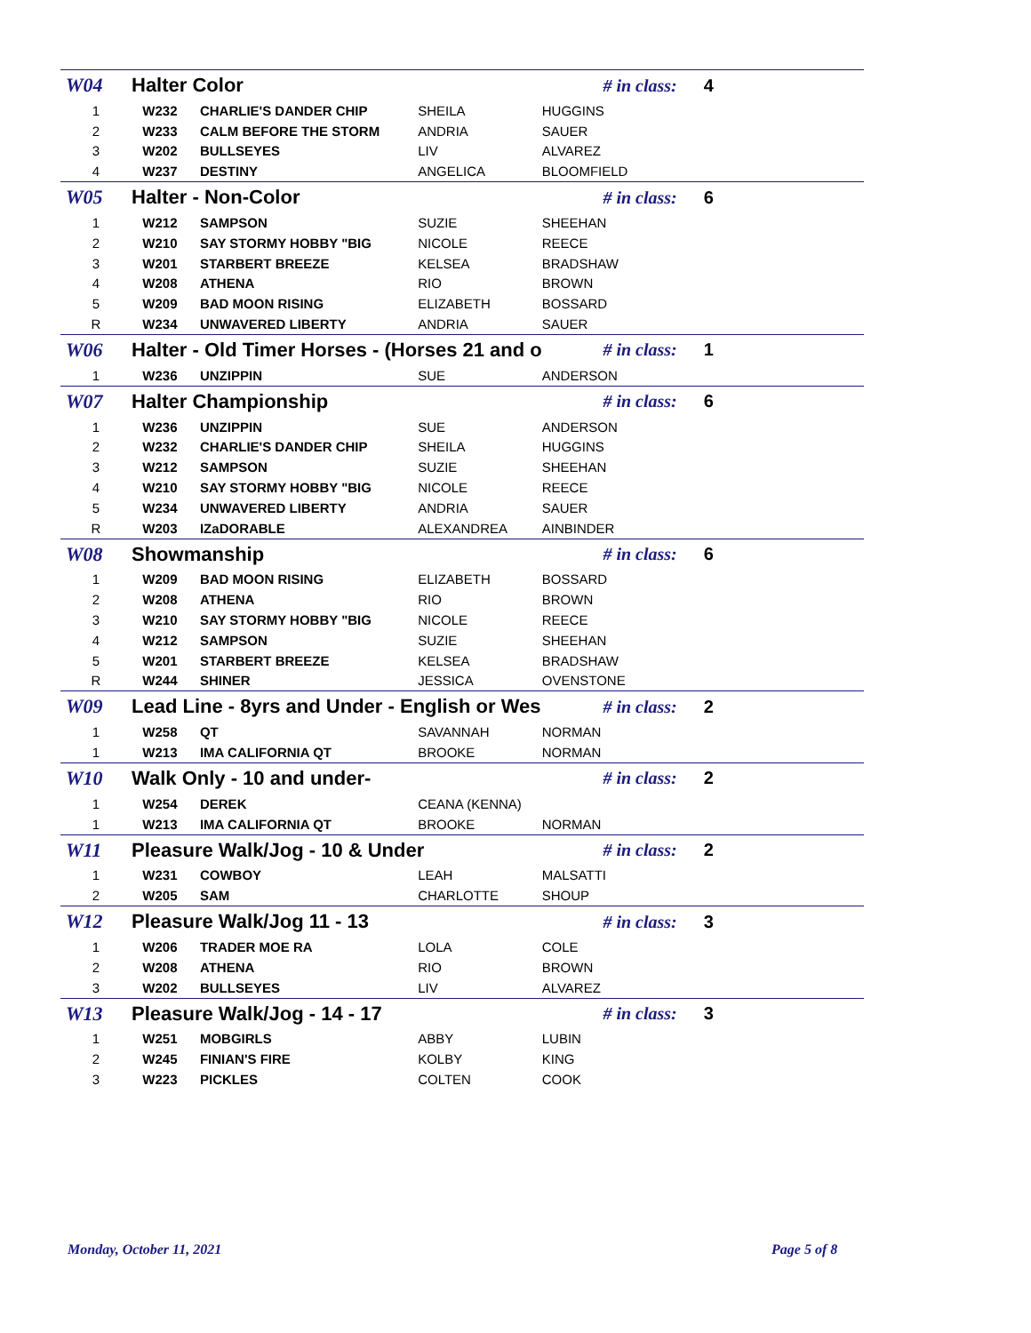| W04 | Halter Color | | | | # in class: | 4 |
| 1 | | W232 | CHARLIE'S DANDER CHIP | SHEILA | HUGGINS | |
| 2 | | W233 | CALM BEFORE THE STORM | ANDRIA | SAUER | |
| 3 | | W202 | BULLSEYES | LIV | ALVAREZ | |
| 4 | | W237 | DESTINY | ANGELICA | BLOOMFIELD | |
| W05 | Halter - Non-Color | | | | # in class: | 6 |
| 1 | | W212 | SAMPSON | SUZIE | SHEEHAN | |
| 2 | | W210 | SAY STORMY HOBBY "BIG | NICOLE | REECE | |
| 3 | | W201 | STARBERT BREEZE | KELSEA | BRADSHAW | |
| 4 | | W208 | ATHENA | RIO | BROWN | |
| 5 | | W209 | BAD MOON RISING | ELIZABETH | BOSSARD | |
| R | | W234 | UNWAVERED LIBERTY | ANDRIA | SAUER | |
| W06 | Halter - Old Timer Horses - (Horses 21 and o | | | | # in class: | 1 |
| 1 | | W236 | UNZIPPIN | SUE | ANDERSON | |
| W07 | Halter Championship | | | | # in class: | 6 |
| 1 | | W236 | UNZIPPIN | SUE | ANDERSON | |
| 2 | | W232 | CHARLIE'S DANDER CHIP | SHEILA | HUGGINS | |
| 3 | | W212 | SAMPSON | SUZIE | SHEEHAN | |
| 4 | | W210 | SAY STORMY HOBBY "BIG | NICOLE | REECE | |
| 5 | | W234 | UNWAVERED LIBERTY | ANDRIA | SAUER | |
| R | | W203 | IZaDORABLE | ALEXANDREA | AINBINDER | |
| W08 | Showmanship | | | | # in class: | 6 |
| 1 | | W209 | BAD MOON RISING | ELIZABETH | BOSSARD | |
| 2 | | W208 | ATHENA | RIO | BROWN | |
| 3 | | W210 | SAY STORMY HOBBY "BIG | NICOLE | REECE | |
| 4 | | W212 | SAMPSON | SUZIE | SHEEHAN | |
| 5 | | W201 | STARBERT BREEZE | KELSEA | BRADSHAW | |
| R | | W244 | SHINER | JESSICA | OVENSTONE | |
| W09 | Lead Line - 8yrs and Under - English or Wes | | | | # in class: | 2 |
| 1 | | W258 | QT | SAVANNAH | NORMAN | |
| 1 | | W213 | IMA CALIFORNIA QT | BROOKE | NORMAN | |
| W10 | Walk Only - 10 and under- | | | | # in class: | 2 |
| 1 | | W254 | DEREK | CEANA (KENNA) | | |
| 1 | | W213 | IMA CALIFORNIA QT | BROOKE | NORMAN | |
| W11 | Pleasure Walk/Jog - 10 & Under | | | | # in class: | 2 |
| 1 | | W231 | COWBOY | LEAH | MALSATTI | |
| 2 | | W205 | SAM | CHARLOTTE | SHOUP | |
| W12 | Pleasure Walk/Jog 11 - 13 | | | | # in class: | 3 |
| 1 | | W206 | TRADER MOE RA | LOLA | COLE | |
| 2 | | W208 | ATHENA | RIO | BROWN | |
| 3 | | W202 | BULLSEYES | LIV | ALVAREZ | |
| W13 | Pleasure Walk/Jog - 14 - 17 | | | | # in class: | 3 |
| 1 | | W251 | MOBGIRLS | ABBY | LUBIN | |
| 2 | | W245 | FINIAN'S FIRE | KOLBY | KING | |
| 3 | | W223 | PICKLES | COLTEN | COOK | |
Monday, October 11, 2021 Page 5 of 8